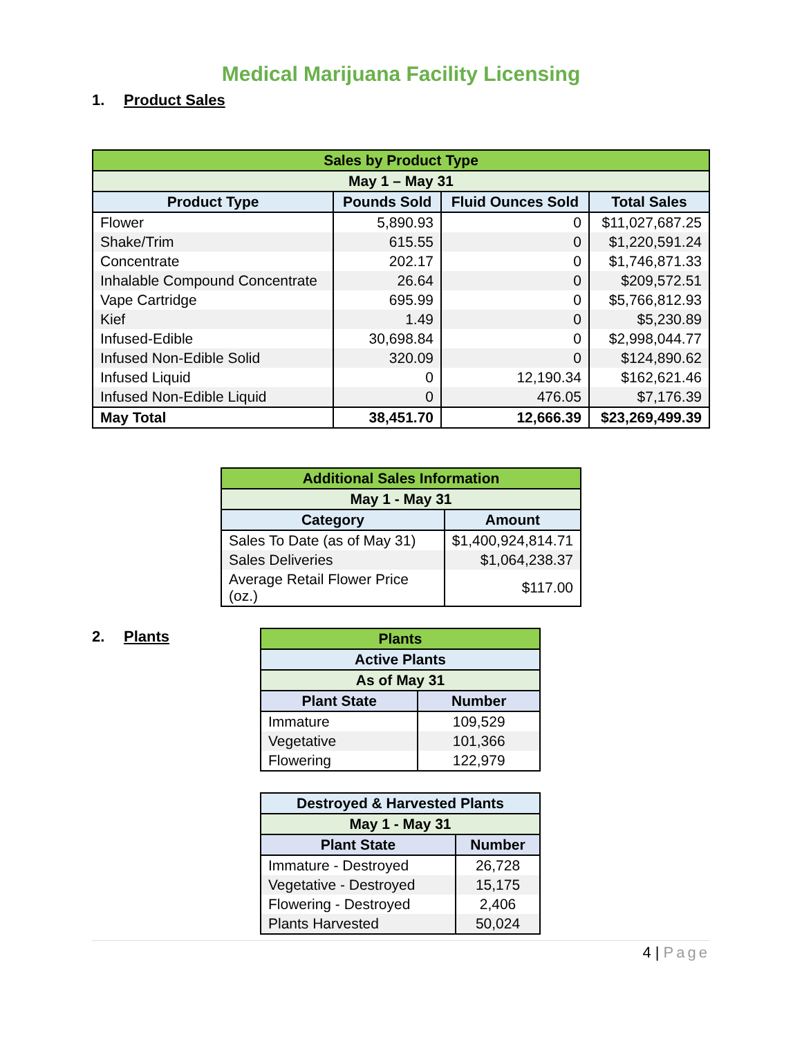Medical Marijuana Facility Licensing
1. Product Sales
| Sales by Product Type | | | |
| --- | --- | --- | --- |
| May 1 – May 31 | | | |
| Product Type | Pounds Sold | Fluid Ounces Sold | Total Sales |
| Flower | 5,890.93 | 0 | $11,027,687.25 |
| Shake/Trim | 615.55 | 0 | $1,220,591.24 |
| Concentrate | 202.17 | 0 | $1,746,871.33 |
| Inhalable Compound Concentrate | 26.64 | 0 | $209,572.51 |
| Vape Cartridge | 695.99 | 0 | $5,766,812.93 |
| Kief | 1.49 | 0 | $5,230.89 |
| Infused-Edible | 30,698.84 | 0 | $2,998,044.77 |
| Infused Non-Edible Solid | 320.09 | 0 | $124,890.62 |
| Infused Liquid | 0 | 12,190.34 | $162,621.46 |
| Infused Non-Edible Liquid | 0 | 476.05 | $7,176.39 |
| May Total | 38,451.70 | 12,666.39 | $23,269,499.39 |
| Additional Sales Information | |
| --- | --- |
| May 1 - May 31 | |
| Category | Amount |
| Sales To Date (as of May 31) | $1,400,924,814.71 |
| Sales Deliveries | $1,064,238.37 |
| Average Retail Flower Price (oz.) | $117.00 |
2. Plants
| Plants | |
| --- | --- |
| Active Plants | |
| As of May 31 | |
| Plant State | Number |
| Immature | 109,529 |
| Vegetative | 101,366 |
| Flowering | 122,979 |
| Destroyed & Harvested Plants | |
| --- | --- |
| May 1 - May 31 | |
| Plant State | Number |
| Immature - Destroyed | 26,728 |
| Vegetative - Destroyed | 15,175 |
| Flowering - Destroyed | 2,406 |
| Plants Harvested | 50,024 |
4 | Page